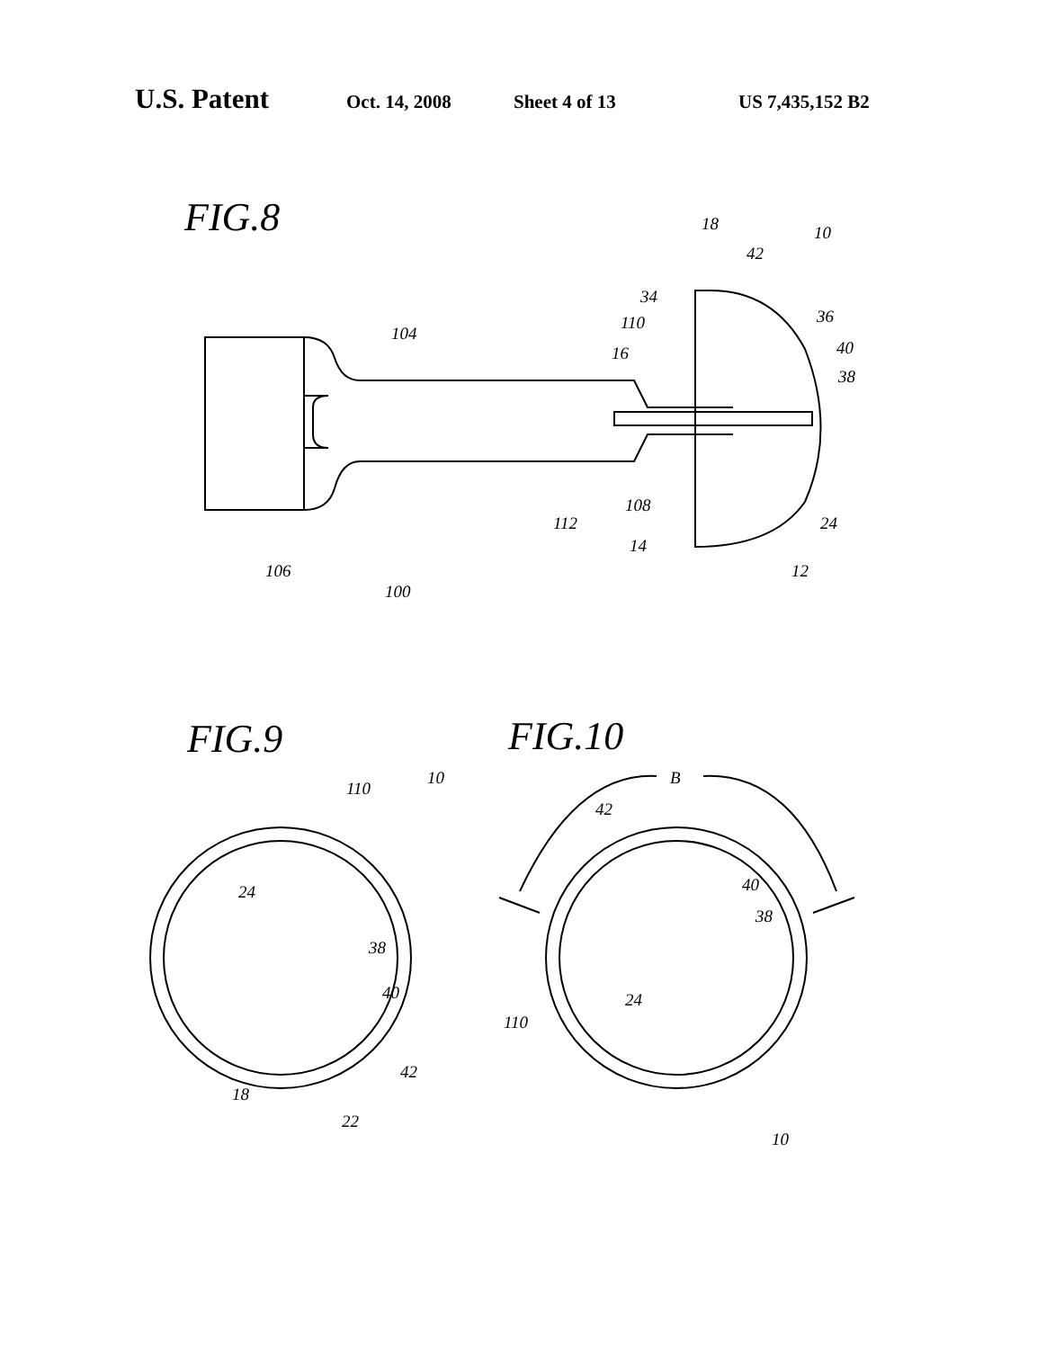U.S. Patent Oct. 14, 2008 Sheet 4 of 13 US 7,435,152 B2
FIG.8
104
18
10
42
34
110
36
40
16
38
108
112
24
14
12
106
100
FIG.9
FIG.10
110
10
24
38
40
42
18
22
B
42
40
38
110
24
10